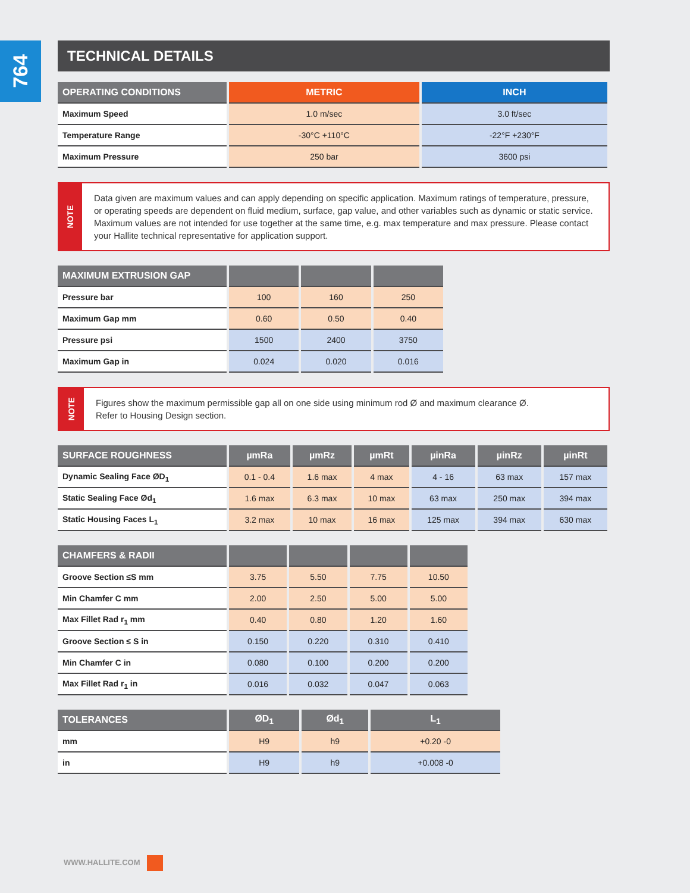764
TECHNICAL DETAILS
| OPERATING CONDITIONS | METRIC | INCH |
| --- | --- | --- |
| Maximum Speed | 1.0 m/sec | 3.0 ft/sec |
| Temperature Range | -30°C +110°C | -22°F +230°F |
| Maximum Pressure | 250 bar | 3600 psi |
NOTE
Data given are maximum values and can apply depending on specific application. Maximum ratings of temperature, pressure, or operating speeds are dependent on fluid medium, surface, gap value, and other variables such as dynamic or static service. Maximum values are not intended for use together at the same time, e.g. max temperature and max pressure. Please contact your Hallite technical representative for application support.
| MAXIMUM EXTRUSION GAP | | | |
| --- | --- | --- | --- |
| Pressure bar | 100 | 160 | 250 |
| Maximum Gap mm | 0.60 | 0.50 | 0.40 |
| Pressure psi | 1500 | 2400 | 3750 |
| Maximum Gap in | 0.024 | 0.020 | 0.016 |
NOTE
Figures show the maximum permissible gap all on one side using minimum rod Ø and maximum clearance Ø.
Refer to Housing Design section.
| SURFACE ROUGHNESS | µmRa | µmRz | µmRt | µinRa | µinRz | µinRt |
| --- | --- | --- | --- | --- | --- | --- |
| Dynamic Sealing Face ØD<sub>1</sub> | 0.1 - 0.4 | 1.6 max | 4 max | 4 - 16 | 63 max | 157 max |
| Static Sealing Face Ød<sub>1</sub> | 1.6 max | 6.3 max | 10 max | 63 max | 250 max | 394 max |
| Static Housing Faces L<sub>1</sub> | 3.2 max | 10 max | 16 max | 125 max | 394 max | 630 max |
| CHAMFERS & RADII | | | | |
| --- | --- | --- | --- | --- |
| Groove Section ≤S mm | 3.75 | 5.50 | 7.75 | 10.50 |
| Min Chamfer C mm | 2.00 | 2.50 | 5.00 | 5.00 |
| Max Fillet Rad r<sub>1</sub> mm | 0.40 | 0.80 | 1.20 | 1.60 |
| Groove Section ≤ S in | 0.150 | 0.220 | 0.310 | 0.410 |
| Min Chamfer C in | 0.080 | 0.100 | 0.200 | 0.200 |
| Max Fillet Rad r<sub>1</sub> in | 0.016 | 0.032 | 0.047 | 0.063 |
| TOLERANCES | ØD<sub>1</sub> | Ød<sub>1</sub> | L<sub>1</sub> |
| --- | --- | --- | --- |
| mm | H9 | h9 | +0.20 -0 |
| in | H9 | h9 | +0.008 -0 |
WWW.HALLITE.COM